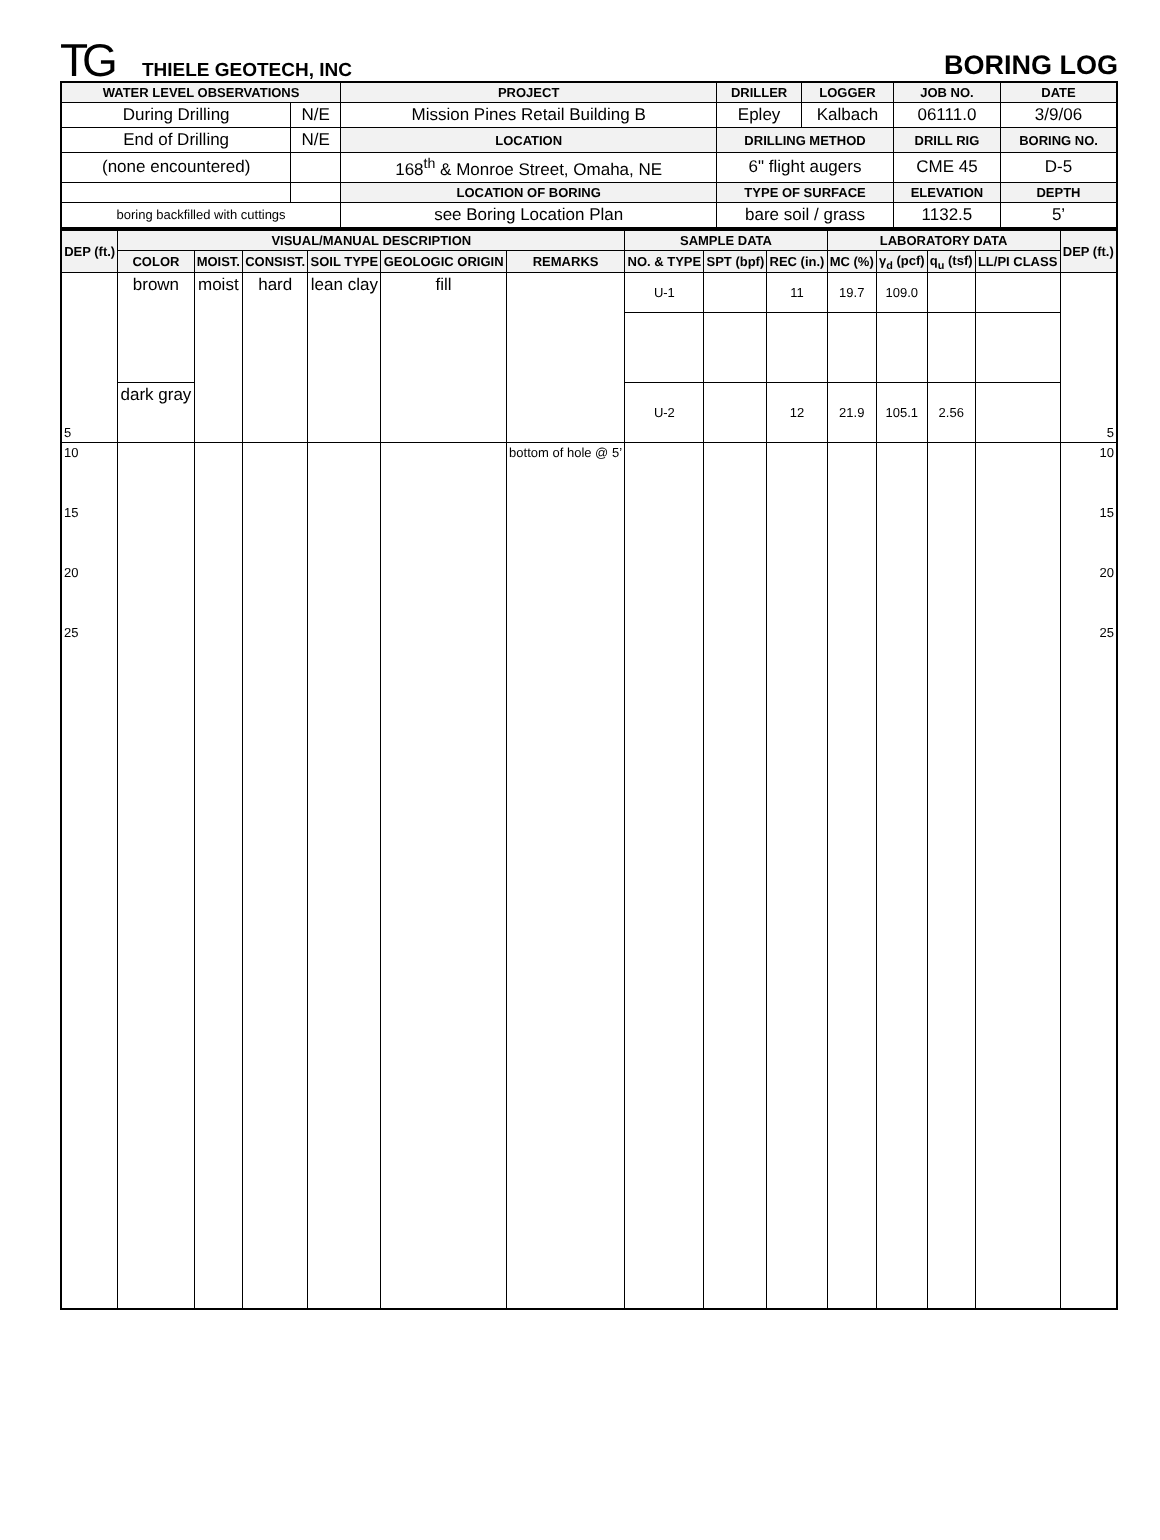TG THIELE GEOTECH, INC
BORING LOG
| WATER LEVEL OBSERVATIONS | | PROJECT | DRILLER | LOGGER | JOB NO. | DATE |
| --- | --- | --- | --- | --- | --- | --- |
| During Drilling | N/E | Mission Pines Retail Building B | Epley | Kalbach | 06111.0 | 3/9/06 |
| End of Drilling | N/E | LOCATION | DRILLING METHOD | | DRILL RIG | BORING NO. |
| (none encountered) | | 168<sup>th</sup> & Monroe Street, Omaha, NE | 6" flight augers | | CME 45 | D-5 |
| | | LOCATION OF BORING | TYPE OF SURFACE | | ELEVATION | DEPTH |
| boring backfilled with cuttings | | see Boring Location Plan | bare soil / grass | | 1132.5 | 5’ |
| DEP (ft.) | VISUAL/MANUAL DESCRIPTION | | | | | | SAMPLE DATA | | | LABORATORY DATA | | | | DEP (ft.) |
| --- | --- | --- | --- | --- | --- | --- | --- | --- | --- | --- | --- | --- | --- | --- |
| | COLOR | MOIST. | CONSIST. | SOIL TYPE | GEOLOGIC ORIGIN | REMARKS | NO. & TYPE | SPT (bpf) | REC (in.) | MC (%) | γ<sub>d</sub> (pcf) | q<sub>u</sub> (tsf) | LL/PI CLASS | |
| 5 | brown | moist | hard | lean clay | fill | | U-1 | | 11 | 19.7 | 109.0 | | | 5 |
| | dark gray | | | | | | U-2 | | 12 | 21.9 | 105.1 | 2.56 | | |
| 10 15 20 25 | | | | | | bottom of hole @ 5’ | | | | | | | | 10 15 20 25 |